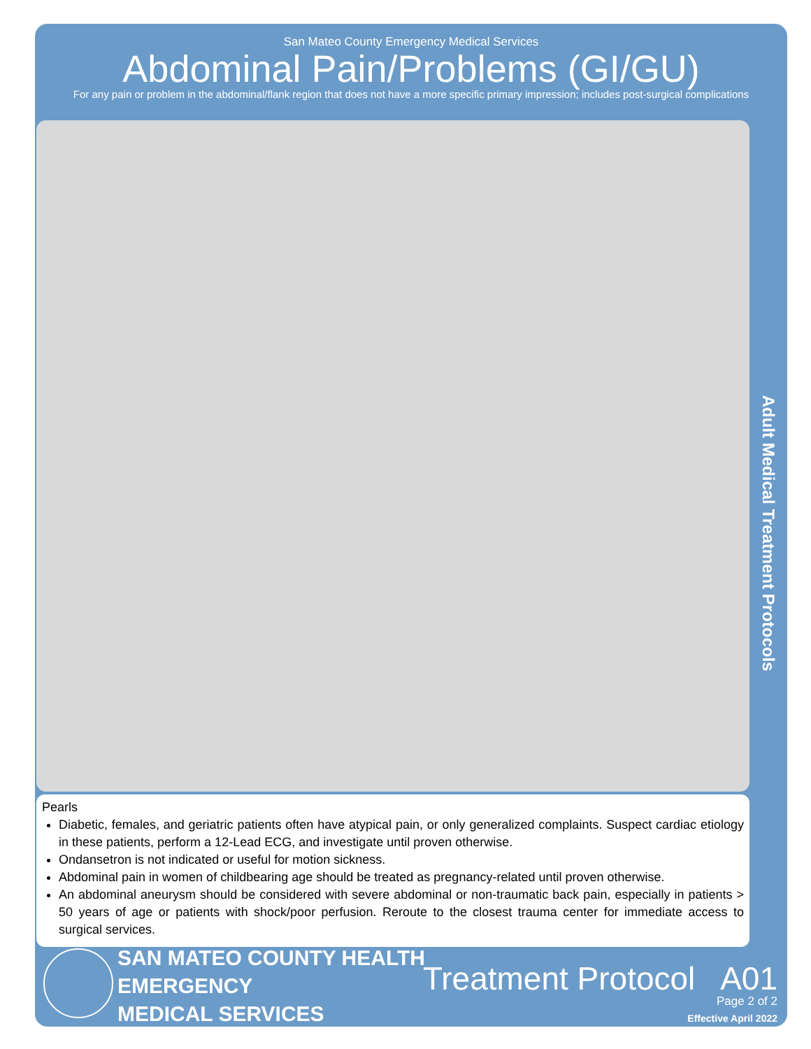San Mateo County Emergency Medical Services
Abdominal Pain/Problems (GI/GU)
For any pain or problem in the abdominal/flank region that does not have a more specific primary impression; includes post-surgical complications
Adult Medical Treatment Protocols
Pearls
Diabetic, females, and geriatric patients often have atypical pain, or only generalized complaints. Suspect cardiac etiology in these patients, perform a 12-Lead ECG, and investigate until proven otherwise.
Ondansetron is not indicated or useful for motion sickness.
Abdominal pain in women of childbearing age should be treated as pregnancy-related until proven otherwise.
An abdominal aneurysm should be considered with severe abdominal or non-traumatic back pain, especially in patients > 50 years of age or patients with shock/poor perfusion. Reroute to the closest trauma center for immediate access to surgical services.
SAN MATEO COUNTY HEALTH
EMERGENCY
MEDICAL SERVICES
Treatment Protocol A01
Page 2 of 2
Effective April 2022